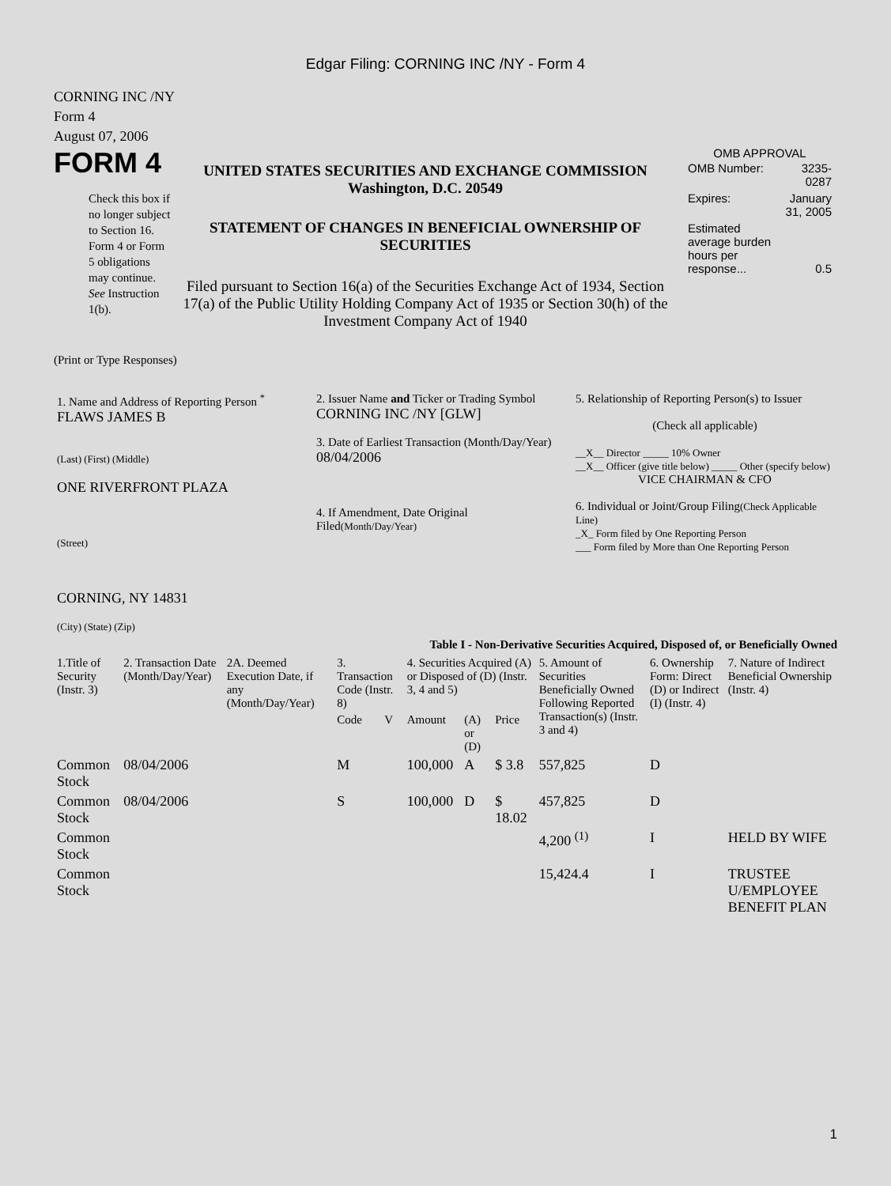Edgar Filing: CORNING INC /NY - Form 4
CORNING INC /NY
Form 4
August 07, 2006
FORM 4
Check this box if no longer subject to Section 16. Form 4 or Form 5 obligations may continue. See Instruction 1(b).
UNITED STATES SECURITIES AND EXCHANGE COMMISSION
Washington, D.C. 20549
STATEMENT OF CHANGES IN BENEFICIAL OWNERSHIP OF SECURITIES
Filed pursuant to Section 16(a) of the Securities Exchange Act of 1934, Section 17(a) of the Public Utility Holding Company Act of 1935 or Section 30(h) of the Investment Company Act of 1940
OMB APPROVAL
| OMB Number: | 3235-0287 |
| Expires: | January 31, 2005 |
| Estimated average burden hours per response... | 0.5 |
(Print or Type Responses)
| 1. Name and Address of Reporting Person <sup>*</sup> FLAWS JAMES B (Last) (First) (Middle) ONE RIVERFRONT PLAZA (Street) CORNING, NY 14831 (City) (State) (Zip) | 2. Issuer Name and Ticker or Trading Symbol CORNING INC /NY [GLW] 3. Date of Earliest Transaction (Month/Day/Year) 08/04/2006 4. If Amendment, Date Original Filed (Month/Day/Year) | 5. Relationship of Reporting Person(s) to Issuer (Check all applicable) __X__ Director _____ 10% Owner __X__ Officer (give title below) _____ Other (specify below) VICE CHAIRMAN & CFO 6. Individual or Joint/Group Filing (Check Applicable Line) _X_ Form filed by One Reporting Person ___ Form filed by More than One Reporting Person |
Table I - Non-Derivative Securities Acquired, Disposed of, or Beneficially Owned
| 1.Title of Security (Instr. 3) | 2. Transaction Date (Month/Day/Year) | 2A. Deemed Execution Date, if any (Month/Day/Year) | 3. Transaction Code (Instr. 8) | | 4. Securities Acquired (A) or Disposed of (D) (Instr. 3, 4 and 5) | | | 5. Amount of Securities Beneficially Owned Following Reported Transaction(s) (Instr. 3 and 4) | 6. Ownership Form: Direct (D) or Indirect (I) (Instr. 4) | 7. Nature of Indirect Beneficial Ownership (Instr. 4) |
| --- | --- | --- | --- | --- | --- | --- | --- | --- | --- | --- |
| | | | Code | V | Amount | (A) or (D) | Price | | | |
| Common Stock | 08/04/2006 | | M | | 100,000 | A | $ 3.8 | 557,825 | D | |
| Common Stock | 08/04/2006 | | S | | 100,000 | D | $ 18.02 | 457,825 | D | |
| Common Stock | | | | | | | | 4,200 <sup>(1)</sup> | I | HELD BY WIFE |
| Common Stock | | | | | | | | 15,424.4 | I | TRUSTEE U/EMPLOYEE BENEFIT PLAN |
1